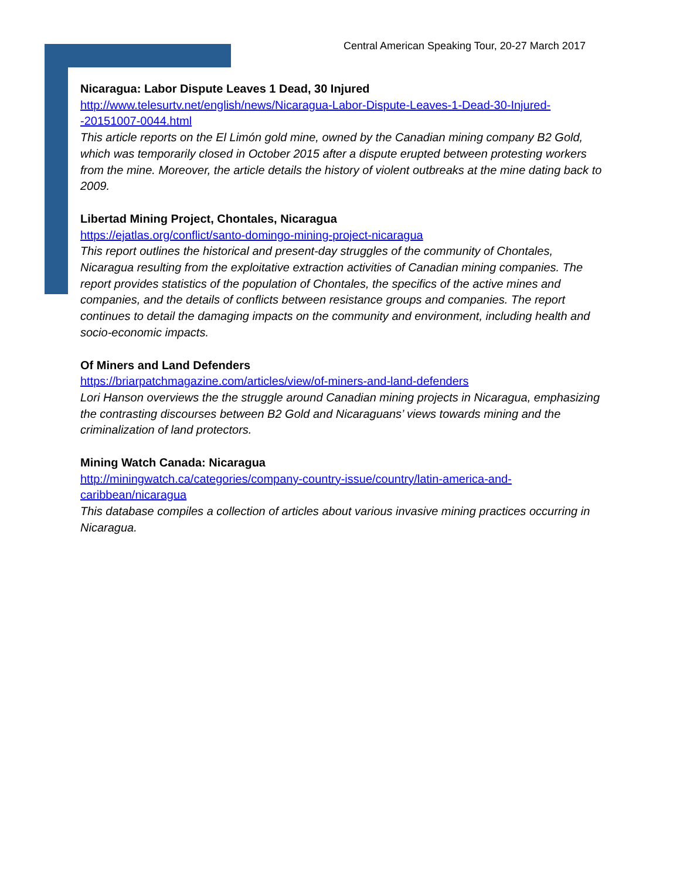Central American Speaking Tour, 20-27 March 2017
Nicaragua: Labor Dispute Leaves 1 Dead, 30 Injured
http://www.telesurtv.net/english/news/Nicaragua-Labor-Dispute-Leaves-1-Dead-30-Injured--20151007-0044.html
This article reports on the El Limón gold mine, owned by the Canadian mining company B2 Gold, which was temporarily closed in October 2015 after a dispute erupted between protesting workers from the mine. Moreover, the article details the history of violent outbreaks at the mine dating back to 2009.
Libertad Mining Project, Chontales, Nicaragua
https://ejatlas.org/conflict/santo-domingo-mining-project-nicaragua
This report outlines the historical and present-day struggles of the community of Chontales, Nicaragua resulting from the exploitative extraction activities of Canadian mining companies. The report provides statistics of the population of Chontales, the specifics of the active mines and companies, and the details of conflicts between resistance groups and companies. The report continues to detail the damaging impacts on the community and environment, including health and socio-economic impacts.
Of Miners and Land Defenders
https://briarpatchmagazine.com/articles/view/of-miners-and-land-defenders
Lori Hanson overviews the the struggle around Canadian mining projects in Nicaragua, emphasizing the contrasting discourses between B2 Gold and Nicaraguans’ views towards mining and the criminalization of land protectors.
Mining Watch Canada: Nicaragua
http://miningwatch.ca/categories/company-country-issue/country/latin-america-and-caribbean/nicaragua
This database compiles a collection of articles about various invasive mining practices occurring in Nicaragua.